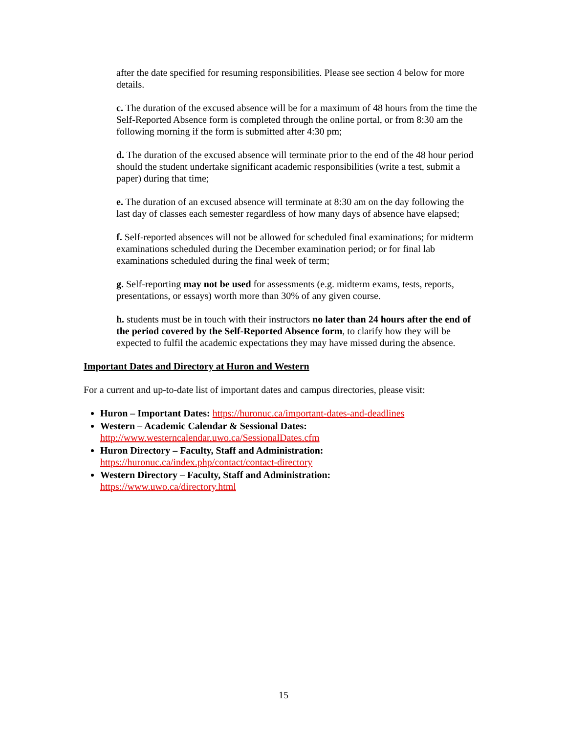after the date specified for resuming responsibilities. Please see section 4 below for more details.
c. The duration of the excused absence will be for a maximum of 48 hours from the time the Self-Reported Absence form is completed through the online portal, or from 8:30 am the following morning if the form is submitted after 4:30 pm;
d. The duration of the excused absence will terminate prior to the end of the 48 hour period should the student undertake significant academic responsibilities (write a test, submit a paper) during that time;
e. The duration of an excused absence will terminate at 8:30 am on the day following the last day of classes each semester regardless of how many days of absence have elapsed;
f. Self-reported absences will not be allowed for scheduled final examinations; for midterm examinations scheduled during the December examination period; or for final lab examinations scheduled during the final week of term;
g. Self-reporting may not be used for assessments (e.g. midterm exams, tests, reports, presentations, or essays) worth more than 30% of any given course.
h. students must be in touch with their instructors no later than 24 hours after the end of the period covered by the Self-Reported Absence form, to clarify how they will be expected to fulfil the academic expectations they may have missed during the absence.
Important Dates and Directory at Huron and Western
For a current and up-to-date list of important dates and campus directories, please visit:
Huron – Important Dates: https://huronuc.ca/important-dates-and-deadlines
Western – Academic Calendar & Sessional Dates:
http://www.westerncalendar.uwo.ca/SessionalDates.cfm
Huron Directory – Faculty, Staff and Administration:
https://huronuc.ca/index.php/contact/contact-directory
Western Directory – Faculty, Staff and Administration:
https://www.uwo.ca/directory.html
15